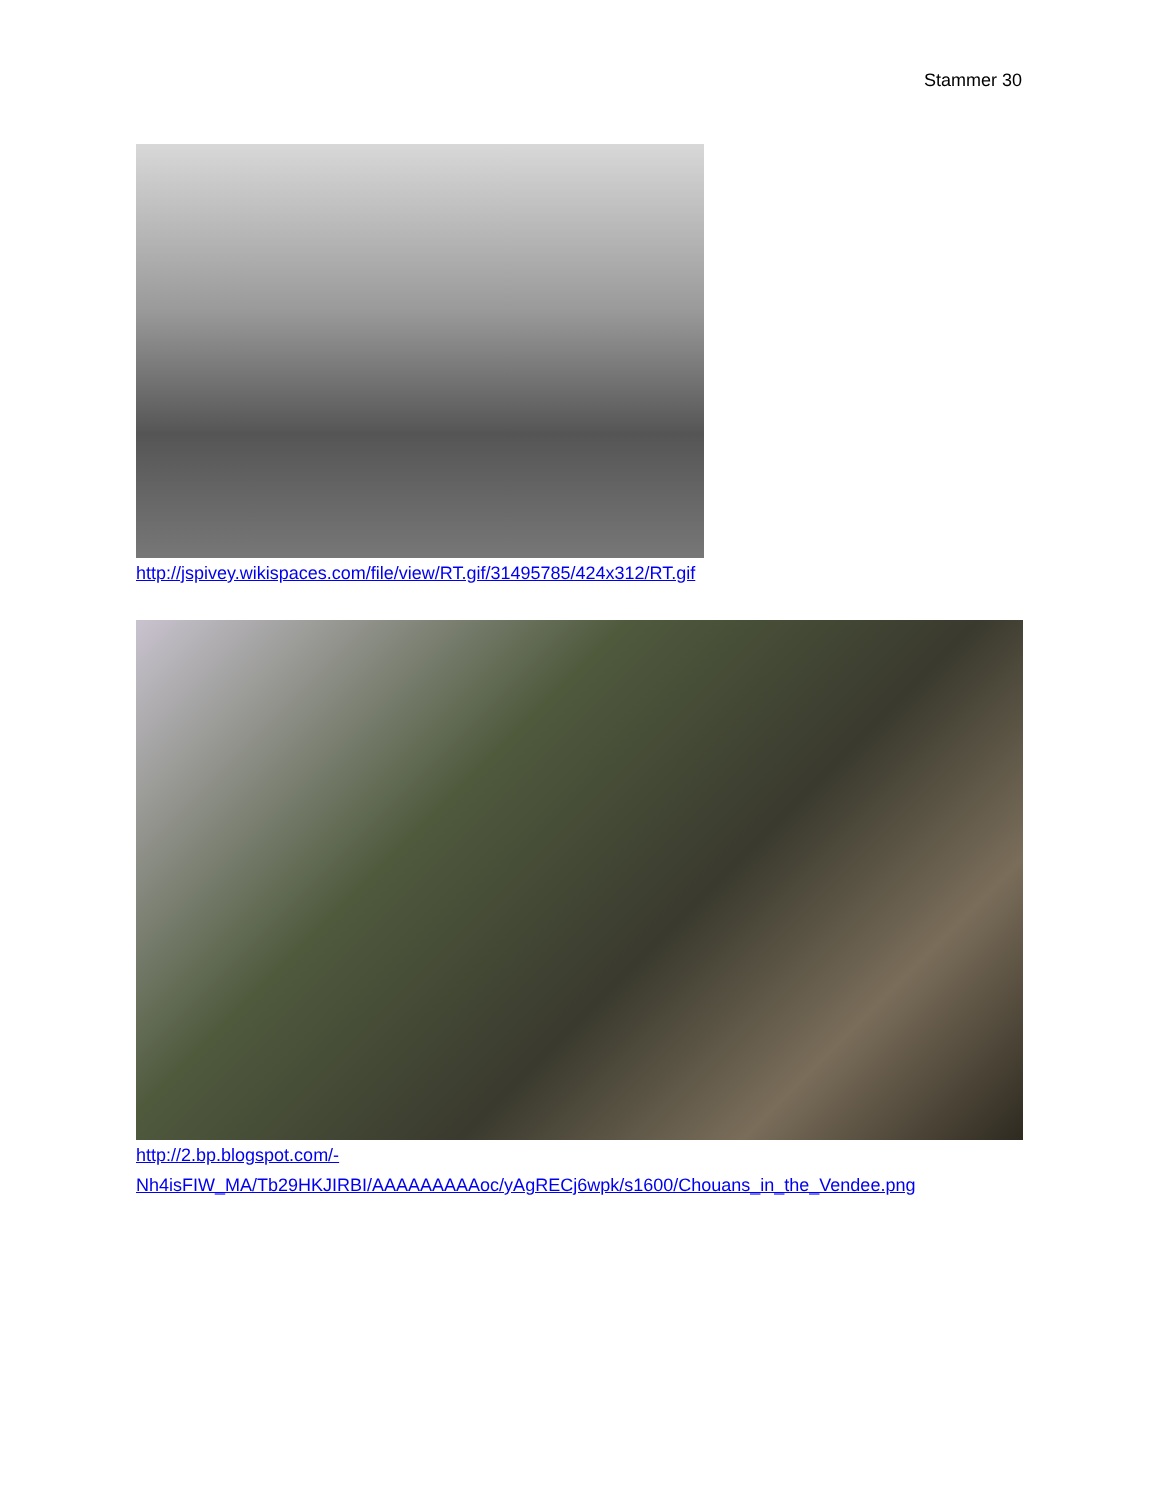Stammer 30
http://jspivey.wikispaces.com/file/view/RT.gif/31495785/424x312/RT.gif
http://2.bp.blogspot.com/-
Nh4isFIW_MA/Tb29HKJIRBI/AAAAAAAAAoc/yAgRECj6wpk/s1600/Chouans_in_the_Vendee.png